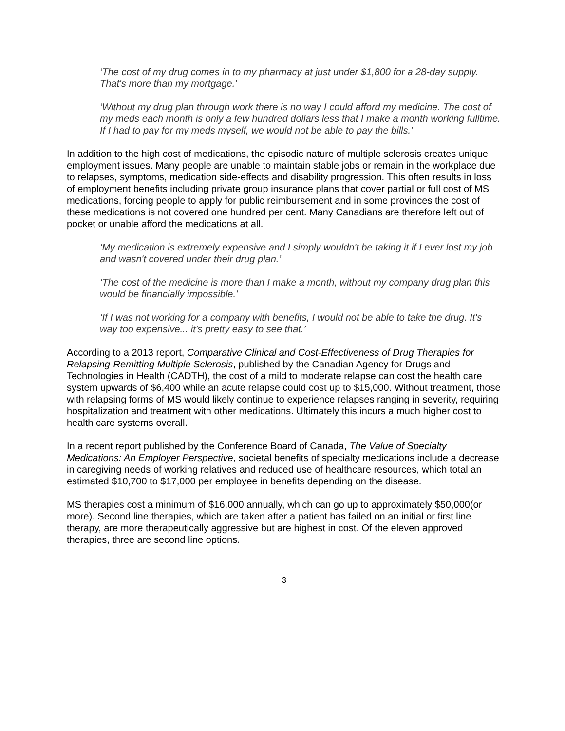‘The cost of my drug comes in to my pharmacy at just under $1,800 for a 28-day supply. That's more than my mortgage.’
‘Without my drug plan through work there is no way I could afford my medicine. The cost of my meds each month is only a few hundred dollars less that I make a month working fulltime. If I had to pay for my meds myself, we would not be able to pay the bills.’
In addition to the high cost of medications, the episodic nature of multiple sclerosis creates unique employment issues. Many people are unable to maintain stable jobs or remain in the workplace due to relapses, symptoms, medication side-effects and disability progression. This often results in loss of employment benefits including private group insurance plans that cover partial or full cost of MS medications, forcing people to apply for public reimbursement and in some provinces the cost of these medications is not covered one hundred per cent. Many Canadians are therefore left out of pocket or unable afford the medications at all.
‘My medication is extremely expensive and I simply wouldn't be taking it if I ever lost my job and wasn't covered under their drug plan.’
‘The cost of the medicine is more than I make a month, without my company drug plan this would be financially impossible.’
‘If I was not working for a company with benefits, I would not be able to take the drug. It's way too expensive... it's pretty easy to see that.’
According to a 2013 report, Comparative Clinical and Cost-Effectiveness of Drug Therapies for Relapsing-Remitting Multiple Sclerosis, published by the Canadian Agency for Drugs and Technologies in Health (CADTH), the cost of a mild to moderate relapse can cost the health care system upwards of $6,400 while an acute relapse could cost up to $15,000. Without treatment, those with relapsing forms of MS would likely continue to experience relapses ranging in severity, requiring hospitalization and treatment with other medications. Ultimately this incurs a much higher cost to health care systems overall.
In a recent report published by the Conference Board of Canada, The Value of Specialty Medications: An Employer Perspective, societal benefits of specialty medications include a decrease in caregiving needs of working relatives and reduced use of healthcare resources, which total an estimated $10,700 to $17,000 per employee in benefits depending on the disease.
MS therapies cost a minimum of $16,000 annually, which can go up to approximately $50,000(or more). Second line therapies, which are taken after a patient has failed on an initial or first line therapy, are more therapeutically aggressive but are highest in cost. Of the eleven approved therapies, three are second line options.
3